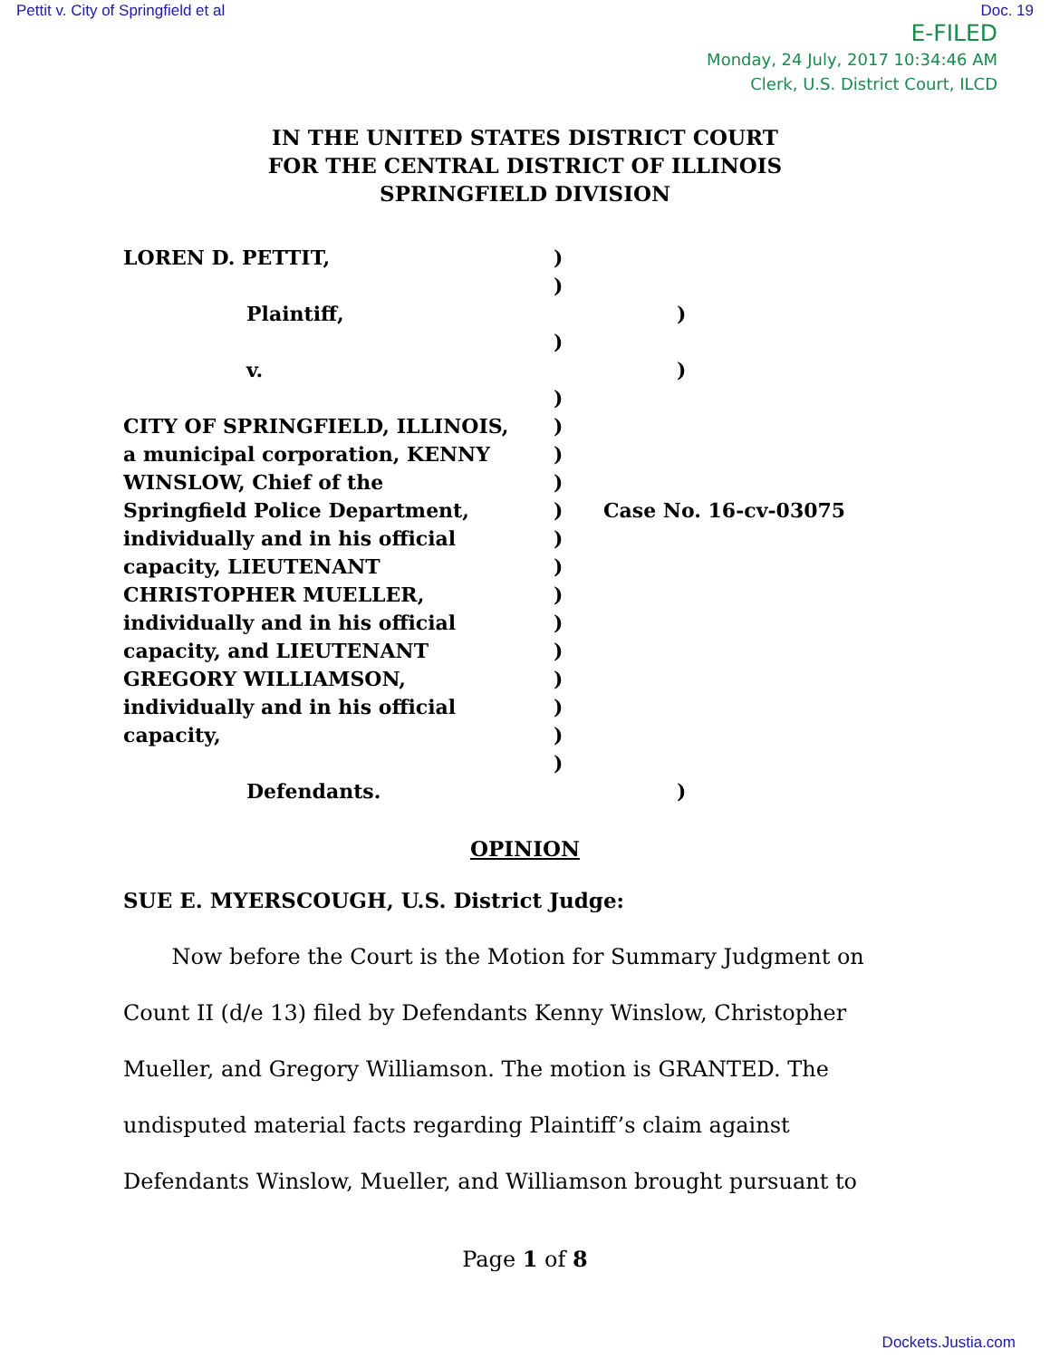Pettit v. City of Springfield et al Doc. 19
E-FILED
Monday, 24 July, 2017 10:34:46 AM
Clerk, U.S. District Court, ILCD
IN THE UNITED STATES DISTRICT COURT
FOR THE CENTRAL DISTRICT OF ILLINOIS
SPRINGFIELD DIVISION
LOREN D. PETTIT, )
)
Plaintiff, )
)
v. )
)
CITY OF SPRINGFIELD, ILLINOIS, )
a municipal corporation, KENNY )
WINSLOW, Chief of the )
Springfield Police Department, ) Case No. 16-cv-03075
individually and in his official )
capacity, LIEUTENANT )
CHRISTOPHER MUELLER, )
individually and in his official )
capacity, and LIEUTENANT )
GREGORY WILLIAMSON, )
individually and in his official )
capacity, )
)
Defendants. )
OPINION
SUE E. MYERSCOUGH, U.S. District Judge:
Now before the Court is the Motion for Summary Judgment on Count II (d/e 13) filed by Defendants Kenny Winslow, Christopher Mueller, and Gregory Williamson. The motion is GRANTED. The undisputed material facts regarding Plaintiff’s claim against Defendants Winslow, Mueller, and Williamson brought pursuant to
Page 1 of 8
Dockets.Justia.com